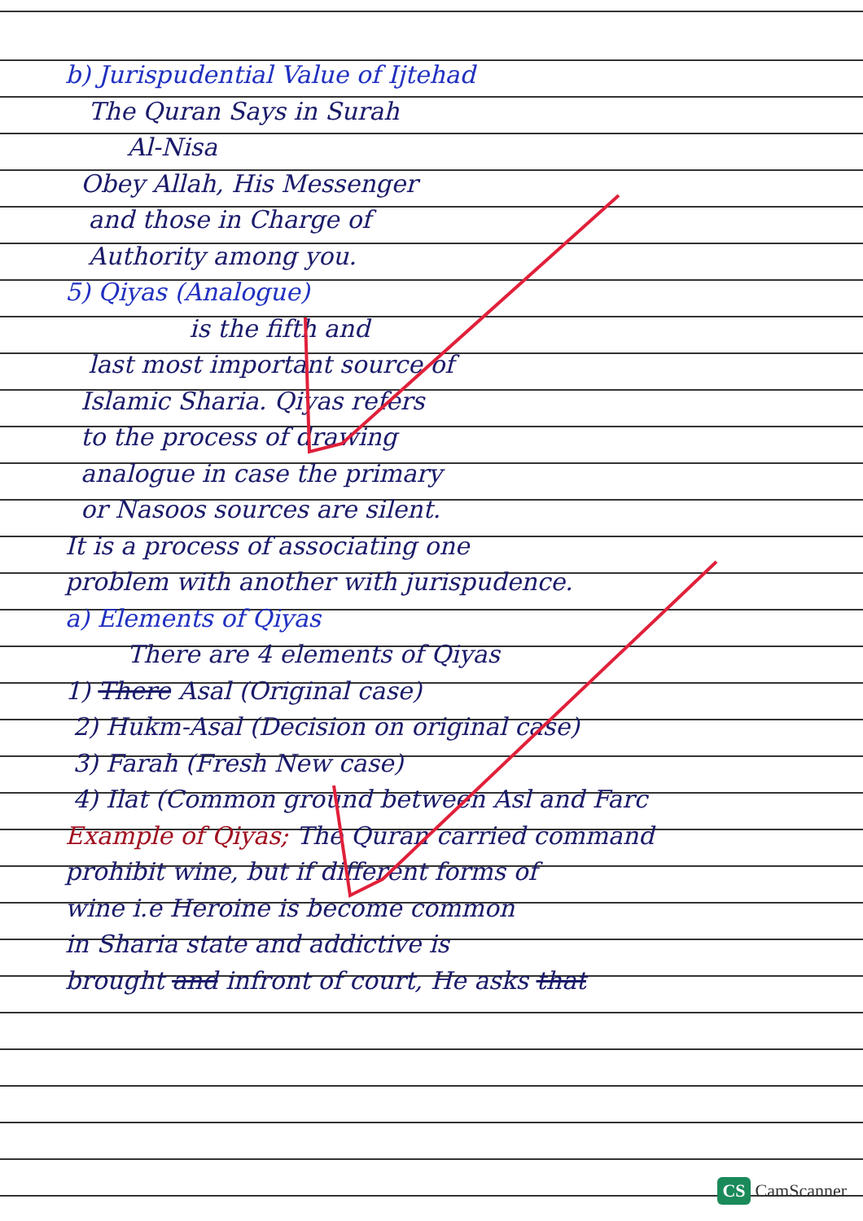b) Jurispudential Value of Ijtehad
The Quran Says in Surah
Al-Nisa
Obey Allah, His Messenger
and those in Charge of
Authority among you.
5) Qiyas (Analogue)
is the fifth and
last most important source of
Islamic Sharia. Qiyas refers
to the process of drawing
analogue in case the primary
or Nasoos sources are silent.
It is a process of associating one
problem with another with jurispudence.
a) Elements of Qiyas
There are 4 elements of Qiyas
1) There Asal (Original case)
2) Hukm-Asal (Decision on original case)
3) Farah (Fresh New case)
4) Ilat (Common ground between Asl and Farc
Example of Qiyas; The Quran carried command
prohibit wine, but if different forms of
wine i.e Heroine is become common
in Sharia state and addictive is
brought and infront of court, He asks that
CS CamScanner